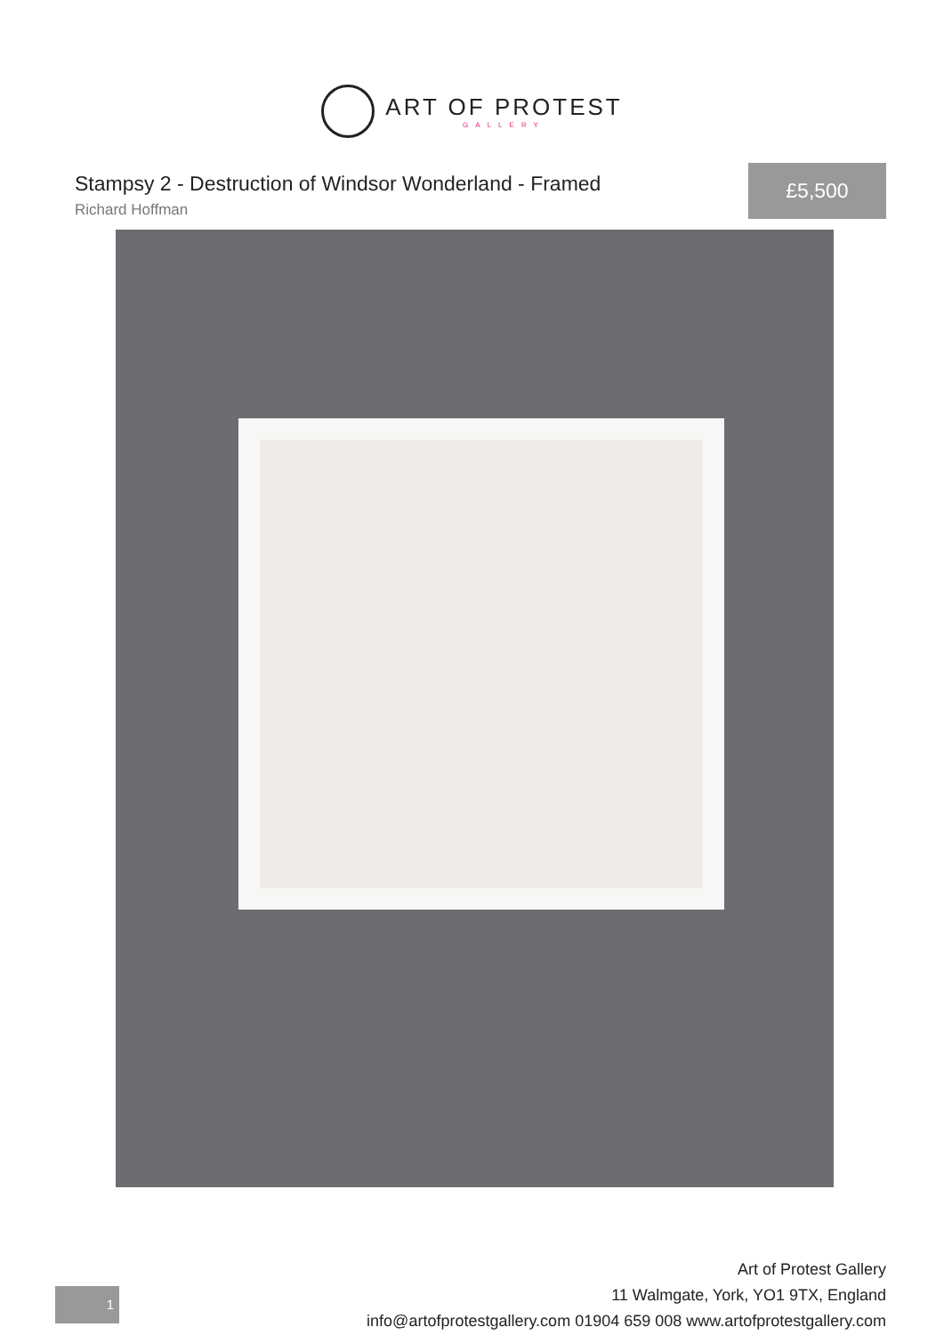ART OF PROTEST
GALLERY
Stampsy 2 - Destruction of Windsor Wonderland - Framed
Richard Hoffman
£5,500
1
Art of Protest Gallery
11 Walmgate, York, YO1 9TX, England
info@artofprotestgallery.com 01904 659 008 www.artofprotestgallery.com